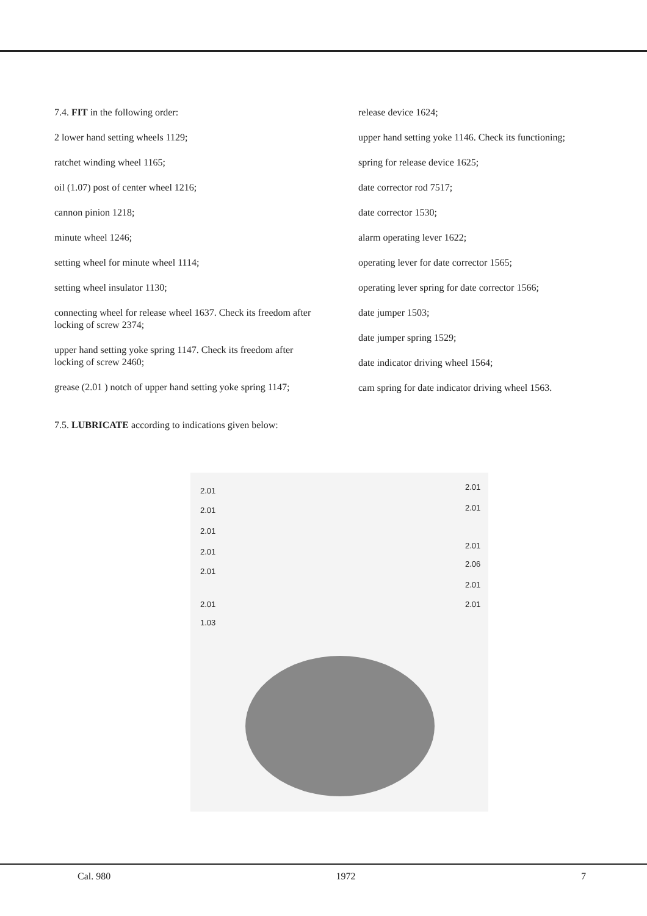7.4. FIT in the following order:
2 lower hand setting wheels 1129;
ratchet winding wheel 1165;
oil (1.07) post of center wheel 1216;
cannon pinion 1218;
minute wheel 1246;
setting wheel for minute wheel 1114;
setting wheel insulator 1130;
connecting wheel for release wheel 1637. Check its freedom after locking of screw 2374;
upper hand setting yoke spring 1147. Check its freedom after locking of screw 2460;
grease (2.01 ) notch of upper hand setting yoke spring 1147;
release device 1624;
upper hand setting yoke 1146. Check its functioning;
spring for release device 1625;
date corrector rod 7517;
date corrector 1530;
alarm operating lever 1622;
operating lever for date corrector 1565;
operating lever spring for date corrector 1566;
date jumper 1503;
date jumper spring 1529;
date indicator driving wheel 1564;
cam spring for date indicator driving wheel 1563.
7.5. LUBRICATE according to indications given below:
2.01
2.01
2.01
2.01
2.01
2.01
1.03
2.01
2.01
2.01
2.06
2.01
2.01
Cal. 980 1972 7